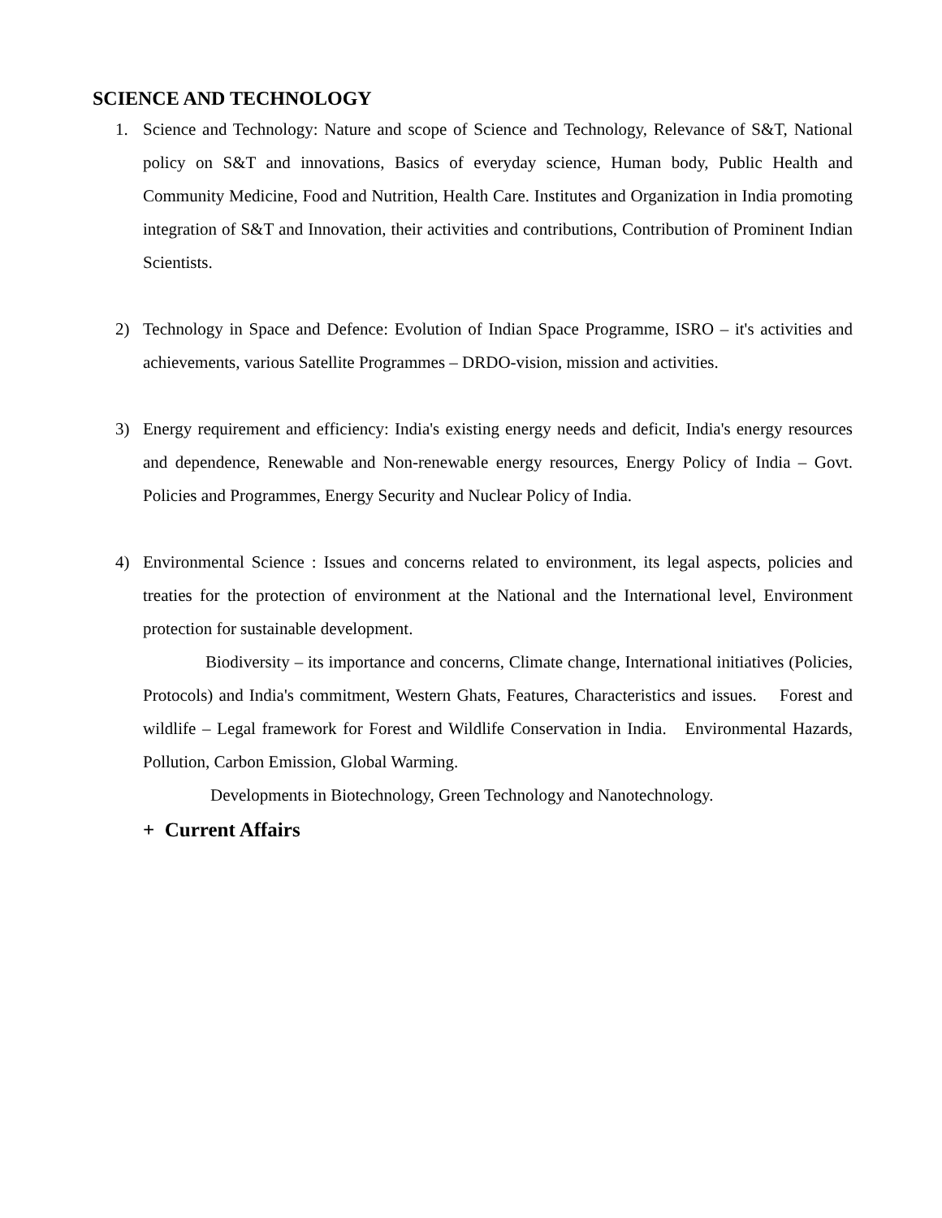SCIENCE AND TECHNOLOGY
1. Science and Technology: Nature and scope of Science and Technology, Relevance of S&T, National policy on S&T and innovations, Basics of everyday science, Human body, Public Health and Community Medicine, Food and Nutrition, Health Care. Institutes and Organization in India promoting integration of S&T and Innovation, their activities and contributions, Contribution of Prominent Indian Scientists.
2) Technology in Space and Defence: Evolution of Indian Space Programme, ISRO – it's activities and achievements, various Satellite Programmes – DRDO-vision, mission and activities.
3) Energy requirement and efficiency: India's existing energy needs and deficit, India's energy resources and dependence, Renewable and Non-renewable energy resources, Energy Policy of India – Govt. Policies and Programmes, Energy Security and Nuclear Policy of India.
4) Environmental Science : Issues and concerns related to environment, its legal aspects, policies and treaties for the protection of environment at the National and the International level, Environment protection for sustainable development.
Biodiversity – its importance and concerns, Climate change, International initiatives (Policies, Protocols) and India's commitment, Western Ghats, Features, Characteristics and issues. Forest and wildlife – Legal framework for Forest and Wildlife Conservation in India. Environmental Hazards, Pollution, Carbon Emission, Global Warming.
Developments in Biotechnology, Green Technology and Nanotechnology.
+ Current Affairs